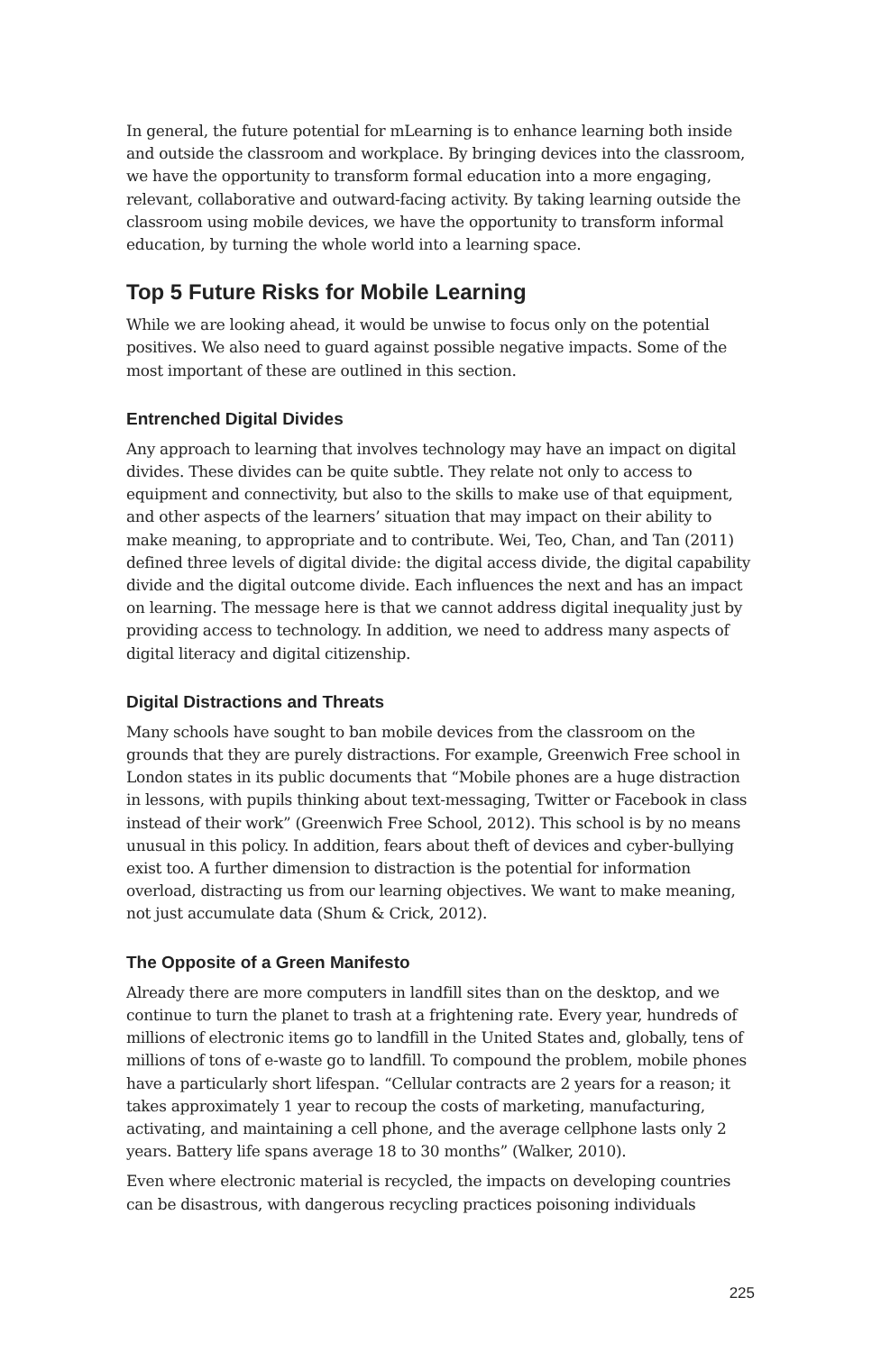In general, the future potential for mLearning is to enhance learning both inside and outside the classroom and workplace. By bringing devices into the classroom, we have the opportunity to transform formal education into a more engaging, relevant, collaborative and outward-facing activity. By taking learning outside the classroom using mobile devices, we have the opportunity to transform informal education, by turning the whole world into a learning space.
Top 5 Future Risks for Mobile Learning
While we are looking ahead, it would be unwise to focus only on the potential positives. We also need to guard against possible negative impacts. Some of the most important of these are outlined in this section.
Entrenched Digital Divides
Any approach to learning that involves technology may have an impact on digital divides. These divides can be quite subtle. They relate not only to access to equipment and connectivity, but also to the skills to make use of that equipment, and other aspects of the learners’ situation that may impact on their ability to make meaning, to appropriate and to contribute. Wei, Teo, Chan, and Tan (2011) defined three levels of digital divide: the digital access divide, the digital capability divide and the digital outcome divide. Each influences the next and has an impact on learning. The message here is that we cannot address digital inequality just by providing access to technology. In addition, we need to address many aspects of digital literacy and digital citizenship.
Digital Distractions and Threats
Many schools have sought to ban mobile devices from the classroom on the grounds that they are purely distractions. For example, Greenwich Free school in London states in its public documents that “Mobile phones are a huge distraction in lessons, with pupils thinking about text-messaging, Twitter or Facebook in class instead of their work” (Greenwich Free School, 2012). This school is by no means unusual in this policy. In addition, fears about theft of devices and cyber-bullying exist too. A further dimension to distraction is the potential for information overload, distracting us from our learning objectives. We want to make meaning, not just accumulate data (Shum & Crick, 2012).
The Opposite of a Green Manifesto
Already there are more computers in landfill sites than on the desktop, and we continue to turn the planet to trash at a frightening rate. Every year, hundreds of millions of electronic items go to landfill in the United States and, globally, tens of millions of tons of e-waste go to landfill. To compound the problem, mobile phones have a particularly short lifespan. “Cellular contracts are 2 years for a reason; it takes approximately 1 year to recoup the costs of marketing, manufacturing, activating, and maintaining a cell phone, and the average cellphone lasts only 2 years. Battery life spans average 18 to 30 months” (Walker, 2010).
Even where electronic material is recycled, the impacts on developing countries can be disastrous, with dangerous recycling practices poisoning individuals
225